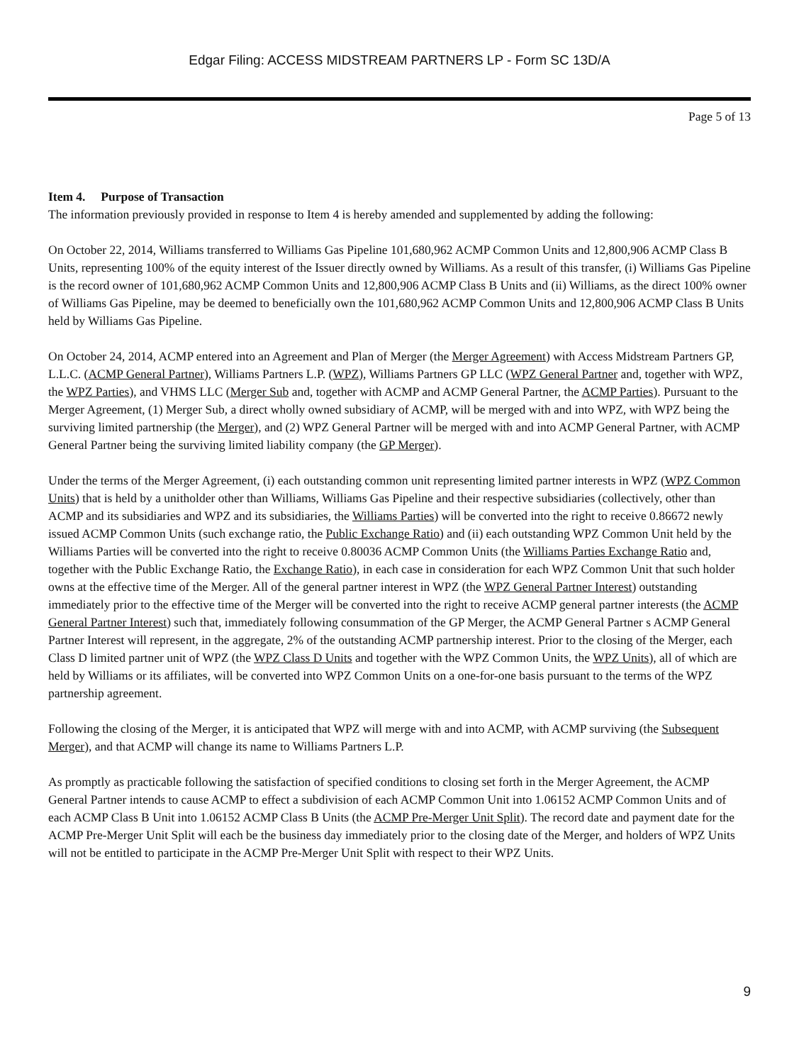Edgar Filing: ACCESS MIDSTREAM PARTNERS LP - Form SC 13D/A
Page 5 of 13
Item 4. Purpose of Transaction
The information previously provided in response to Item 4 is hereby amended and supplemented by adding the following:
On October 22, 2014, Williams transferred to Williams Gas Pipeline 101,680,962 ACMP Common Units and 12,800,906 ACMP Class B Units, representing 100% of the equity interest of the Issuer directly owned by Williams. As a result of this transfer, (i) Williams Gas Pipeline is the record owner of 101,680,962 ACMP Common Units and 12,800,906 ACMP Class B Units and (ii) Williams, as the direct 100% owner of Williams Gas Pipeline, may be deemed to beneficially own the 101,680,962 ACMP Common Units and 12,800,906 ACMP Class B Units held by Williams Gas Pipeline.
On October 24, 2014, ACMP entered into an Agreement and Plan of Merger (the Merger Agreement) with Access Midstream Partners GP, L.L.C. (ACMP General Partner), Williams Partners L.P. (WPZ), Williams Partners GP LLC (WPZ General Partner and, together with WPZ, the WPZ Parties), and VHMS LLC (Merger Sub and, together with ACMP and ACMP General Partner, the ACMP Parties). Pursuant to the Merger Agreement, (1) Merger Sub, a direct wholly owned subsidiary of ACMP, will be merged with and into WPZ, with WPZ being the surviving limited partnership (the Merger), and (2) WPZ General Partner will be merged with and into ACMP General Partner, with ACMP General Partner being the surviving limited liability company (the GP Merger).
Under the terms of the Merger Agreement, (i) each outstanding common unit representing limited partner interests in WPZ (WPZ Common Units) that is held by a unitholder other than Williams, Williams Gas Pipeline and their respective subsidiaries (collectively, other than ACMP and its subsidiaries and WPZ and its subsidiaries, the Williams Parties) will be converted into the right to receive 0.86672 newly issued ACMP Common Units (such exchange ratio, the Public Exchange Ratio) and (ii) each outstanding WPZ Common Unit held by the Williams Parties will be converted into the right to receive 0.80036 ACMP Common Units (the Williams Parties Exchange Ratio and, together with the Public Exchange Ratio, the Exchange Ratio), in each case in consideration for each WPZ Common Unit that such holder owns at the effective time of the Merger. All of the general partner interest in WPZ (the WPZ General Partner Interest) outstanding immediately prior to the effective time of the Merger will be converted into the right to receive ACMP general partner interests (the ACMP General Partner Interest) such that, immediately following consummation of the GP Merger, the ACMP General Partner s ACMP General Partner Interest will represent, in the aggregate, 2% of the outstanding ACMP partnership interest. Prior to the closing of the Merger, each Class D limited partner unit of WPZ (the WPZ Class D Units and together with the WPZ Common Units, the WPZ Units), all of which are held by Williams or its affiliates, will be converted into WPZ Common Units on a one-for-one basis pursuant to the terms of the WPZ partnership agreement.
Following the closing of the Merger, it is anticipated that WPZ will merge with and into ACMP, with ACMP surviving (the Subsequent Merger), and that ACMP will change its name to Williams Partners L.P.
As promptly as practicable following the satisfaction of specified conditions to closing set forth in the Merger Agreement, the ACMP General Partner intends to cause ACMP to effect a subdivision of each ACMP Common Unit into 1.06152 ACMP Common Units and of each ACMP Class B Unit into 1.06152 ACMP Class B Units (the ACMP Pre-Merger Unit Split). The record date and payment date for the ACMP Pre-Merger Unit Split will each be the business day immediately prior to the closing date of the Merger, and holders of WPZ Units will not be entitled to participate in the ACMP Pre-Merger Unit Split with respect to their WPZ Units.
9